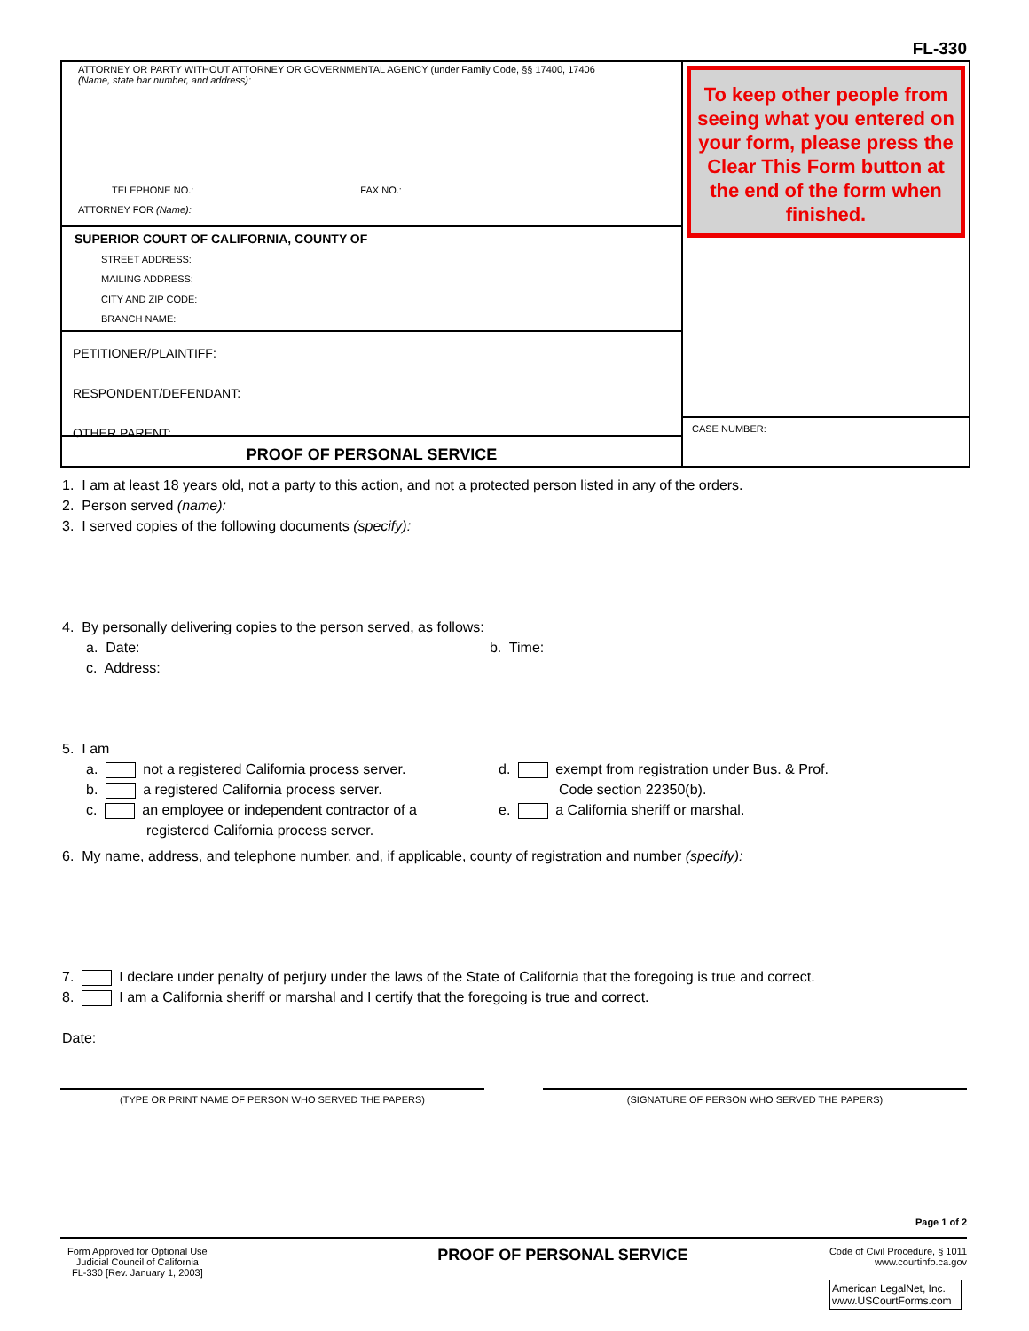FL-330
ATTORNEY OR PARTY WITHOUT ATTORNEY OR GOVERNMENTAL AGENCY (under Family Code, §§ 17400, 17406
(Name, state bar number, and address):
TELEPHONE NO.: FAX NO.:
ATTORNEY FOR (Name):
SUPERIOR COURT OF CALIFORNIA, COUNTY OF
STREET ADDRESS:
MAILING ADDRESS:
CITY AND ZIP CODE:
BRANCH NAME:
PETITIONER/PLAINTIFF:
RESPONDENT/DEFENDANT:
OTHER PARENT:
PROOF OF PERSONAL SERVICE
To keep other people from seeing what you entered on your form, please press the Clear This Form button at the end of the form when finished.
CASE NUMBER:
1. I am at least 18 years old, not a party to this action, and not a protected person listed in any of the orders.
2. Person served (name):
3. I served copies of the following documents (specify):
4. By personally delivering copies to the person served, as follows:
a. Date: b. Time:
c. Address:
5. I am
a. not a registered California process server.
b. a registered California process server.
c. an employee or independent contractor of a
registered California process server.
d. exempt from registration under Bus. & Prof.
Code section 22350(b).
e. a California sheriff or marshal.
6. My name, address, and telephone number, and, if applicable, county of registration and number (specify):
7. I declare under penalty of perjury under the laws of the State of California that the foregoing is true and correct.
8. I am a California sheriff or marshal and I certify that the foregoing is true and correct.
Date:
(TYPE OR PRINT NAME OF PERSON WHO SERVED THE PAPERS) (SIGNATURE OF PERSON WHO SERVED THE PAPERS)
Page 1 of 2
Form Approved for Optional Use
Judicial Council of California
FL-330 [Rev. January 1, 2003]
PROOF OF PERSONAL SERVICE
Code of Civil Procedure, § 1011
www.courtinfo.ca.gov
American LegalNet, Inc.
www.USCourtForms.com